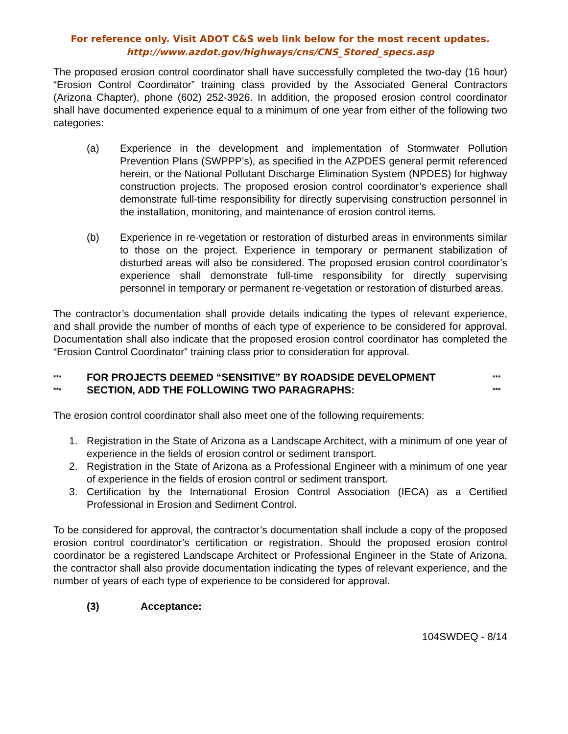For reference only. Visit ADOT C&S web link below for the most recent updates.
http://www.azdot.gov/highways/cns/CNS_Stored_specs.asp
The proposed erosion control coordinator shall have successfully completed the two-day (16 hour) “Erosion Control Coordinator” training class provided by the Associated General Contractors (Arizona Chapter), phone (602) 252-3926. In addition, the proposed erosion control coordinator shall have documented experience equal to a minimum of one year from either of the following two categories:
(a) Experience in the development and implementation of Stormwater Pollution Prevention Plans (SWPPP’s), as specified in the AZPDES general permit referenced herein, or the National Pollutant Discharge Elimination System (NPDES) for highway construction projects. The proposed erosion control coordinator’s experience shall demonstrate full-time responsibility for directly supervising construction personnel in the installation, monitoring, and maintenance of erosion control items.
(b) Experience in re-vegetation or restoration of disturbed areas in environments similar to those on the project. Experience in temporary or permanent stabilization of disturbed areas will also be considered. The proposed erosion control coordinator’s experience shall demonstrate full-time responsibility for directly supervising personnel in temporary or permanent re-vegetation or restoration of disturbed areas.
The contractor’s documentation shall provide details indicating the types of relevant experience, and shall provide the number of months of each type of experience to be considered for approval. Documentation shall also indicate that the proposed erosion control coordinator has completed the “Erosion Control Coordinator” training class prior to consideration for approval.
***
*** FOR PROJECTS DEEMED “SENSITIVE” BY ROADSIDE DEVELOPMENT
SECTION, ADD THE FOLLOWING TWO PARAGRAPHS: ***
***
The erosion control coordinator shall also meet one of the following requirements:
1. Registration in the State of Arizona as a Landscape Architect, with a minimum of one year of experience in the fields of erosion control or sediment transport.
2. Registration in the State of Arizona as a Professional Engineer with a minimum of one year of experience in the fields of erosion control or sediment transport.
3. Certification by the International Erosion Control Association (IECA) as a Certified Professional in Erosion and Sediment Control.
To be considered for approval, the contractor’s documentation shall include a copy of the proposed erosion control coordinator’s certification or registration. Should the proposed erosion control coordinator be a registered Landscape Architect or Professional Engineer in the State of Arizona, the contractor shall also provide documentation indicating the types of relevant experience, and the number of years of each type of experience to be considered for approval.
(3) Acceptance:
104SWDEQ - 8/14